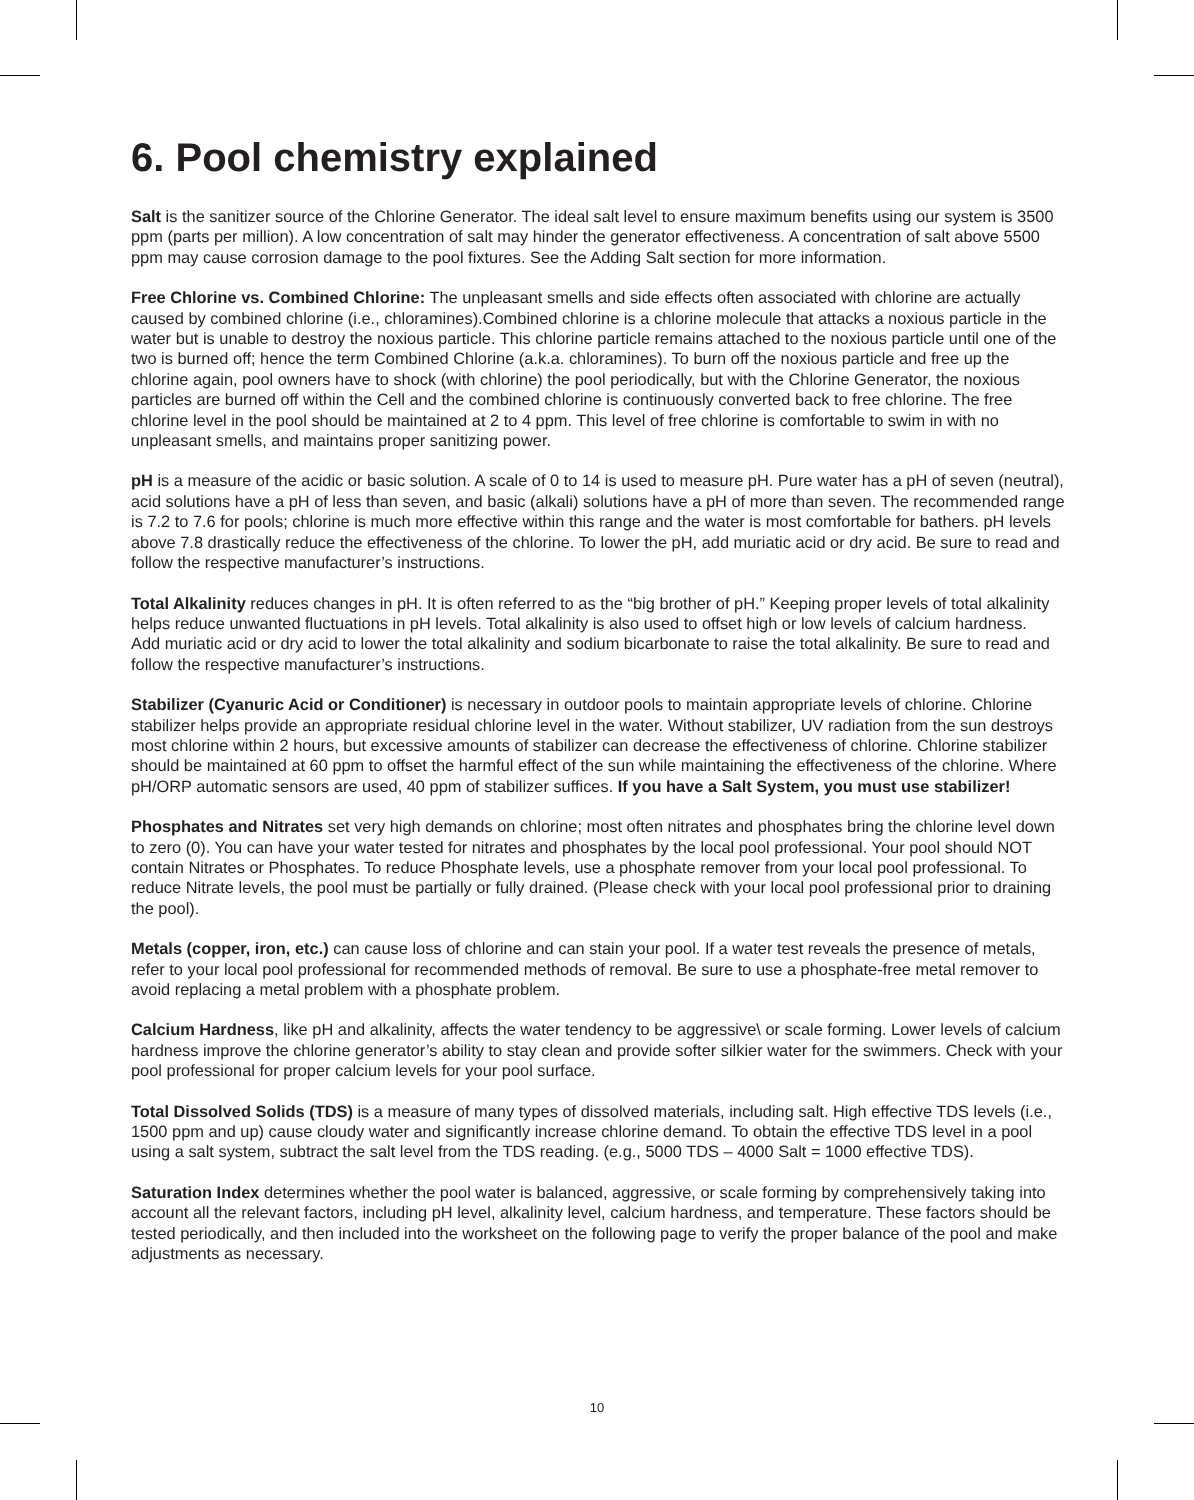6. Pool chemistry explained
Salt is the sanitizer source of the Chlorine Generator. The ideal salt level to ensure maximum benefits using our system is 3500 ppm (parts per million). A low concentration of salt may hinder the generator effectiveness. A concentration of salt above 5500 ppm may cause corrosion damage to the pool fixtures. See the Adding Salt section for more information.
Free Chlorine vs. Combined Chlorine: The unpleasant smells and side effects often associated with chlorine are actually caused by combined chlorine (i.e., chloramines).Combined chlorine is a chlorine molecule that attacks a noxious particle in the water but is unable to destroy the noxious particle. This chlorine particle remains attached to the noxious particle until one of the two is burned off; hence the term Combined Chlorine (a.k.a. chloramines). To burn off the noxious particle and free up the chlorine again, pool owners have to shock (with chlorine) the pool periodically, but with the Chlorine Generator, the noxious particles are burned off within the Cell and the combined chlorine is continuously converted back to free chlorine. The free chlorine level in the pool should be maintained at 2 to 4 ppm. This level of free chlorine is comfortable to swim in with no unpleasant smells, and maintains proper sanitizing power.
pH is a measure of the acidic or basic solution. A scale of 0 to 14 is used to measure pH. Pure water has a pH of seven (neutral), acid solutions have a pH of less than seven, and basic (alkali) solutions have a pH of more than seven. The recommended range is 7.2 to 7.6 for pools; chlorine is much more effective within this range and the water is most comfortable for bathers. pH levels above 7.8 drastically reduce the effectiveness of the chlorine. To lower the pH, add muriatic acid or dry acid. Be sure to read and follow the respective manufacturer’s instructions.
Total Alkalinity reduces changes in pH. It is often referred to as the “big brother of pH.” Keeping proper levels of total alkalinity helps reduce unwanted fluctuations in pH levels. Total alkalinity is also used to offset high or low levels of calcium hardness.
Add muriatic acid or dry acid to lower the total alkalinity and sodium bicarbonate to raise the total alkalinity. Be sure to read and follow the respective manufacturer’s instructions.
Stabilizer (Cyanuric Acid or Conditioner) is necessary in outdoor pools to maintain appropriate levels of chlorine. Chlorine stabilizer helps provide an appropriate residual chlorine level in the water. Without stabilizer, UV radiation from the sun destroys most chlorine within 2 hours, but excessive amounts of stabilizer can decrease the effectiveness of chlorine. Chlorine stabilizer should be maintained at 60 ppm to offset the harmful effect of the sun while maintaining the effectiveness of the chlorine. Where pH/ORP automatic sensors are used, 40 ppm of stabilizer suffices. If you have a Salt System, you must use stabilizer!
Phosphates and Nitrates set very high demands on chlorine; most often nitrates and phosphates bring the chlorine level down to zero (0). You can have your water tested for nitrates and phosphates by the local pool professional. Your pool should NOT contain Nitrates or Phosphates. To reduce Phosphate levels, use a phosphate remover from your local pool professional. To reduce Nitrate levels, the pool must be partially or fully drained. (Please check with your local pool professional prior to draining the pool).
Metals (copper, iron, etc.) can cause loss of chlorine and can stain your pool. If a water test reveals the presence of metals, refer to your local pool professional for recommended methods of removal. Be sure to use a phosphate-free metal remover to avoid replacing a metal problem with a phosphate problem.
Calcium Hardness, like pH and alkalinity, affects the water tendency to be aggressive\ or scale forming. Lower levels of calcium hardness improve the chlorine generator’s ability to stay clean and provide softer silkier water for the swimmers. Check with your pool professional for proper calcium levels for your pool surface.
Total Dissolved Solids (TDS) is a measure of many types of dissolved materials, including salt. High effective TDS levels (i.e., 1500 ppm and up) cause cloudy water and significantly increase chlorine demand. To obtain the effective TDS level in a pool using a salt system, subtract the salt level from the TDS reading. (e.g., 5000 TDS – 4000 Salt = 1000 effective TDS).
Saturation Index determines whether the pool water is balanced, aggressive, or scale forming by comprehensively taking into account all the relevant factors, including pH level, alkalinity level, calcium hardness, and temperature. These factors should be tested periodically, and then included into the worksheet on the following page to verify the proper balance of the pool and make adjustments as necessary.
10